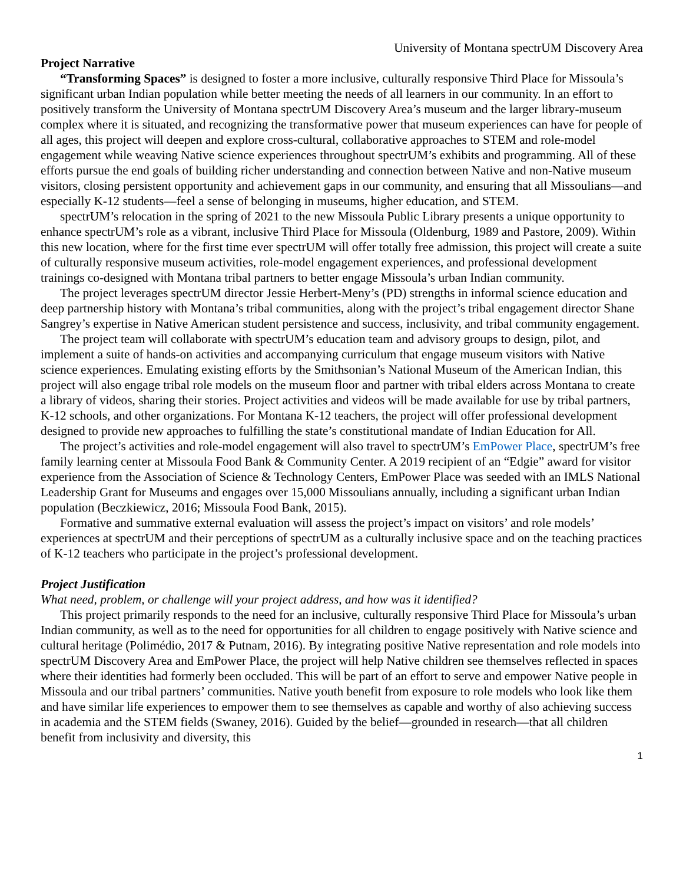University of Montana spectrUM Discovery Area
Project Narrative
“Transforming Spaces” is designed to foster a more inclusive, culturally responsive Third Place for Missoula’s significant urban Indian population while better meeting the needs of all learners in our community. In an effort to positively transform the University of Montana spectrUM Discovery Area’s museum and the larger library-museum complex where it is situated, and recognizing the transformative power that museum experiences can have for people of all ages, this project will deepen and explore cross-cultural, collaborative approaches to STEM and role-model engagement while weaving Native science experiences throughout spectrUM’s exhibits and programming. All of these efforts pursue the end goals of building richer understanding and connection between Native and non-Native museum visitors, closing persistent opportunity and achievement gaps in our community, and ensuring that all Missoulians—and especially K-12 students—feel a sense of belonging in museums, higher education, and STEM.
spectrUM’s relocation in the spring of 2021 to the new Missoula Public Library presents a unique opportunity to enhance spectrUM’s role as a vibrant, inclusive Third Place for Missoula (Oldenburg, 1989 and Pastore, 2009). Within this new location, where for the first time ever spectrUM will offer totally free admission, this project will create a suite of culturally responsive museum activities, role-model engagement experiences, and professional development trainings co-designed with Montana tribal partners to better engage Missoula’s urban Indian community.
The project leverages spectrUM director Jessie Herbert-Meny’s (PD) strengths in informal science education and deep partnership history with Montana’s tribal communities, along with the project’s tribal engagement director Shane Sangrey’s expertise in Native American student persistence and success, inclusivity, and tribal community engagement.
The project team will collaborate with spectrUM’s education team and advisory groups to design, pilot, and implement a suite of hands-on activities and accompanying curriculum that engage museum visitors with Native science experiences. Emulating existing efforts by the Smithsonian’s National Museum of the American Indian, this project will also engage tribal role models on the museum floor and partner with tribal elders across Montana to create a library of videos, sharing their stories. Project activities and videos will be made available for use by tribal partners, K-12 schools, and other organizations. For Montana K-12 teachers, the project will offer professional development designed to provide new approaches to fulfilling the state’s constitutional mandate of Indian Education for All.
The project’s activities and role-model engagement will also travel to spectrUM’s EmPower Place, spectrUM’s free family learning center at Missoula Food Bank & Community Center. A 2019 recipient of an “Edgie” award for visitor experience from the Association of Science & Technology Centers, EmPower Place was seeded with an IMLS National Leadership Grant for Museums and engages over 15,000 Missoulians annually, including a significant urban Indian population (Beczkiewicz, 2016; Missoula Food Bank, 2015).
Formative and summative external evaluation will assess the project’s impact on visitors’ and role models’ experiences at spectrUM and their perceptions of spectrUM as a culturally inclusive space and on the teaching practices of K-12 teachers who participate in the project’s professional development.
Project Justification
What need, problem, or challenge will your project address, and how was it identified?
This project primarily responds to the need for an inclusive, culturally responsive Third Place for Missoula’s urban Indian community, as well as to the need for opportunities for all children to engage positively with Native science and cultural heritage (Polimédio, 2017 & Putnam, 2016). By integrating positive Native representation and role models into spectrUM Discovery Area and EmPower Place, the project will help Native children see themselves reflected in spaces where their identities had formerly been occluded. This will be part of an effort to serve and empower Native people in Missoula and our tribal partners’ communities. Native youth benefit from exposure to role models who look like them and have similar life experiences to empower them to see themselves as capable and worthy of also achieving success in academia and the STEM fields (Swaney, 2016). Guided by the belief—grounded in research—that all children benefit from inclusivity and diversity, this
1